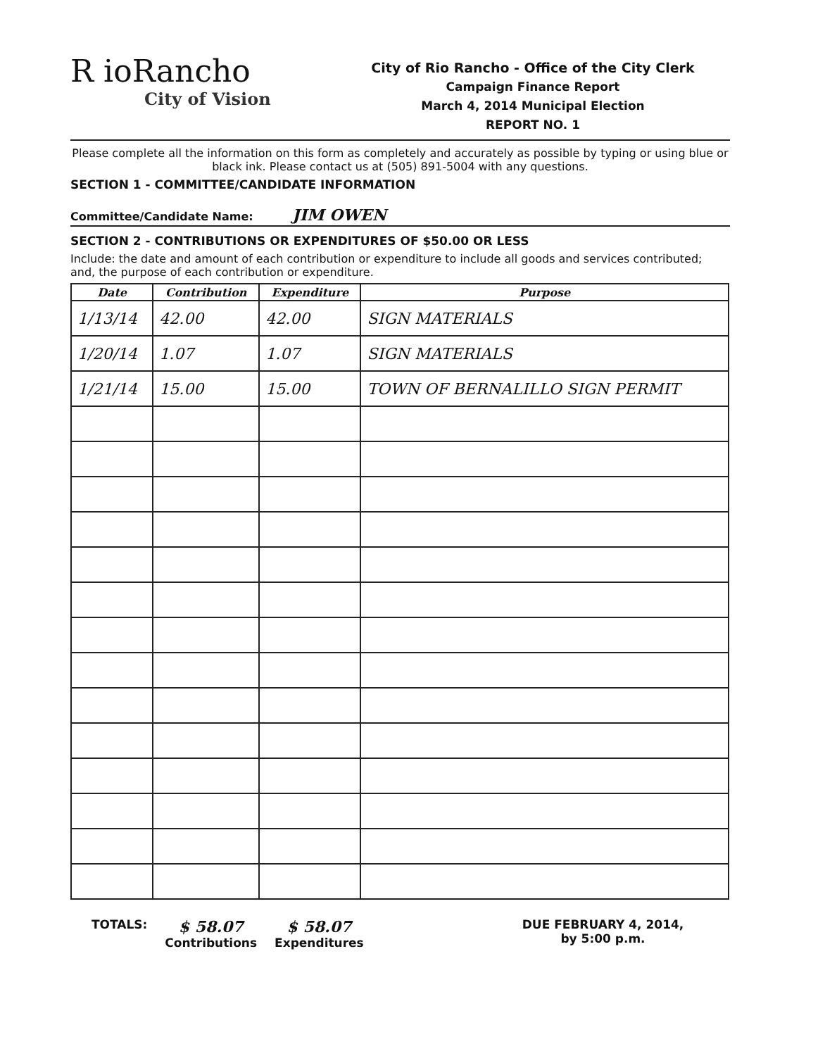R ioRancho
City of Vision
City of Rio Rancho - Office of the City Clerk
Campaign Finance Report
March 4, 2014 Municipal Election
REPORT NO. 1
Please complete all the information on this form as completely and accurately as possible by typing or using blue or black ink. Please contact us at (505) 891-5004 with any questions.
SECTION 1 - COMMITTEE/CANDIDATE INFORMATION
Committee/Candidate Name: JIM OWEN
SECTION 2 - CONTRIBUTIONS OR EXPENDITURES OF $50.00 OR LESS
Include: the date and amount of each contribution or expenditure to include all goods and services contributed; and, the purpose of each contribution or expenditure.
| Date | Contribution | Expenditure | Purpose |
| --- | --- | --- | --- |
| 1/13/14 | 42.00 | 42.00 | SIGN MATERIALS |
| 1/20/14 | 1.07 | 1.07 | SIGN MATERIALS |
| 1/21/14 | 15.00 | 15.00 | TOWN OF BERNALILLO SIGN PERMIT |
TOTALS:
$ 58.07
Contributions
$ 58.07
Expenditures
DUE FEBRUARY 4, 2014,
by 5:00 p.m.